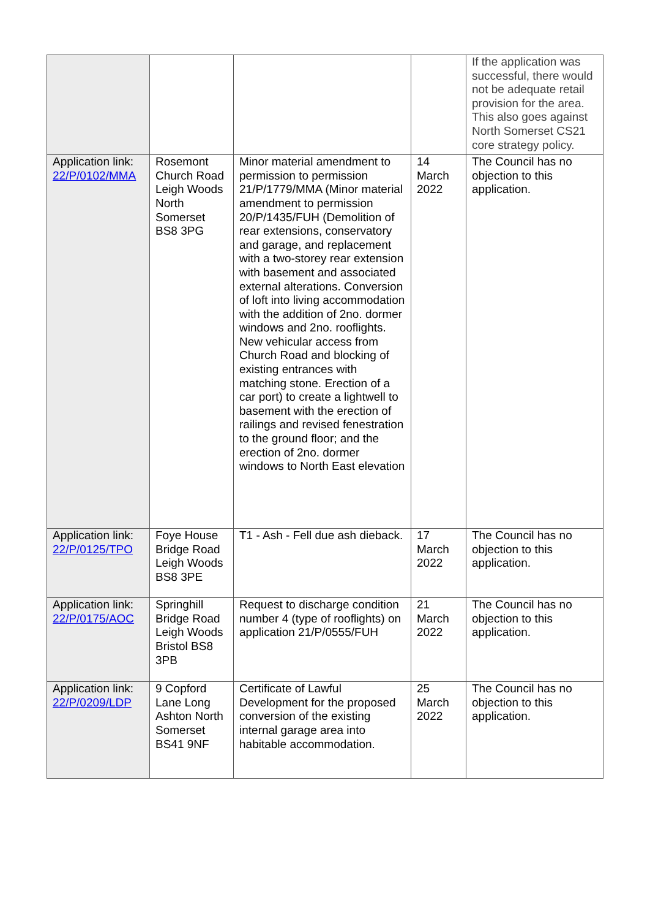| | | | | If the application was successful, there would not be adequate retail provision for the area. This also goes against North Somerset CS21 core strategy policy. |
| Application link: 22/P/0102/MMA | Rosemont Church Road Leigh Woods North Somerset BS8 3PG | Minor material amendment to permission to permission 21/P/1779/MMA (Minor material amendment to permission 20/P/1435/FUH (Demolition of rear extensions, conservatory and garage, and replacement with a two-storey rear extension with basement and associated external alterations. Conversion of loft into living accommodation with the addition of 2no. dormer windows and 2no. rooflights. New vehicular access from Church Road and blocking of existing entrances with matching stone. Erection of a car port) to create a lightwell to basement with the erection of railings and revised fenestration to the ground floor; and the erection of 2no. dormer windows to North East elevation | 14 March 2022 | The Council has no objection to this application. |
| Application link: 22/P/0125/TPO | Foye House Bridge Road Leigh Woods BS8 3PE | T1 - Ash - Fell due ash dieback. | 17 March 2022 | The Council has no objection to this application. |
| Application link: 22/P/0175/AOC | Springhill Bridge Road Leigh Woods Bristol BS8 3PB | Request to discharge condition number 4 (type of rooflights) on application 21/P/0555/FUH | 21 March 2022 | The Council has no objection to this application. |
| Application link: 22/P/0209/LDP | 9 Copford Lane Long Ashton North Somerset BS41 9NF | Certificate of Lawful Development for the proposed conversion of the existing internal garage area into habitable accommodation. | 25 March 2022 | The Council has no objection to this application. |